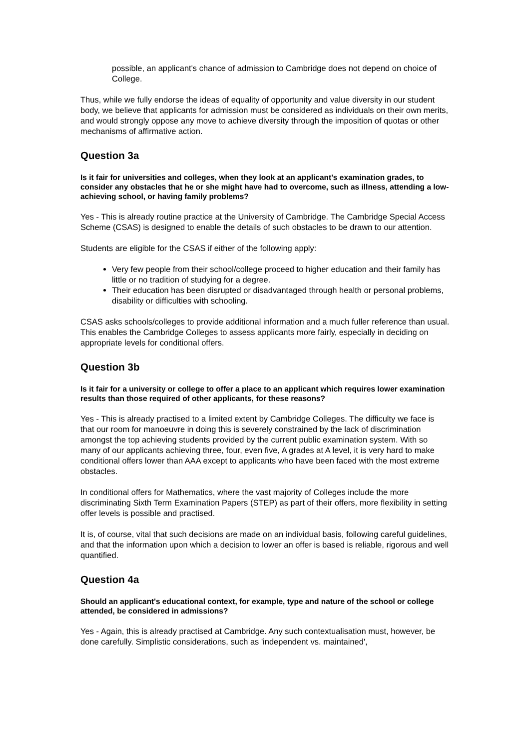possible, an applicant's chance of admission to Cambridge does not depend on choice of College.
Thus, while we fully endorse the ideas of equality of opportunity and value diversity in our student body, we believe that applicants for admission must be considered as individuals on their own merits, and would strongly oppose any move to achieve diversity through the imposition of quotas or other mechanisms of affirmative action.
Question 3a
Is it fair for universities and colleges, when they look at an applicant's examination grades, to consider any obstacles that he or she might have had to overcome, such as illness, attending a low-achieving school, or having family problems?
Yes - This is already routine practice at the University of Cambridge. The Cambridge Special Access Scheme (CSAS) is designed to enable the details of such obstacles to be drawn to our attention.
Students are eligible for the CSAS if either of the following apply:
Very few people from their school/college proceed to higher education and their family has little or no tradition of studying for a degree.
Their education has been disrupted or disadvantaged through health or personal problems, disability or difficulties with schooling.
CSAS asks schools/colleges to provide additional information and a much fuller reference than usual. This enables the Cambridge Colleges to assess applicants more fairly, especially in deciding on appropriate levels for conditional offers.
Question 3b
Is it fair for a university or college to offer a place to an applicant which requires lower examination results than those required of other applicants, for these reasons?
Yes - This is already practised to a limited extent by Cambridge Colleges. The difficulty we face is that our room for manoeuvre in doing this is severely constrained by the lack of discrimination amongst the top achieving students provided by the current public examination system. With so many of our applicants achieving three, four, even five, A grades at A level, it is very hard to make conditional offers lower than AAA except to applicants who have been faced with the most extreme obstacles.
In conditional offers for Mathematics, where the vast majority of Colleges include the more discriminating Sixth Term Examination Papers (STEP) as part of their offers, more flexibility in setting offer levels is possible and practised.
It is, of course, vital that such decisions are made on an individual basis, following careful guidelines, and that the information upon which a decision to lower an offer is based is reliable, rigorous and well quantified.
Question 4a
Should an applicant's educational context, for example, type and nature of the school or college attended, be considered in admissions?
Yes - Again, this is already practised at Cambridge. Any such contextualisation must, however, be done carefully. Simplistic considerations, such as 'independent vs. maintained',